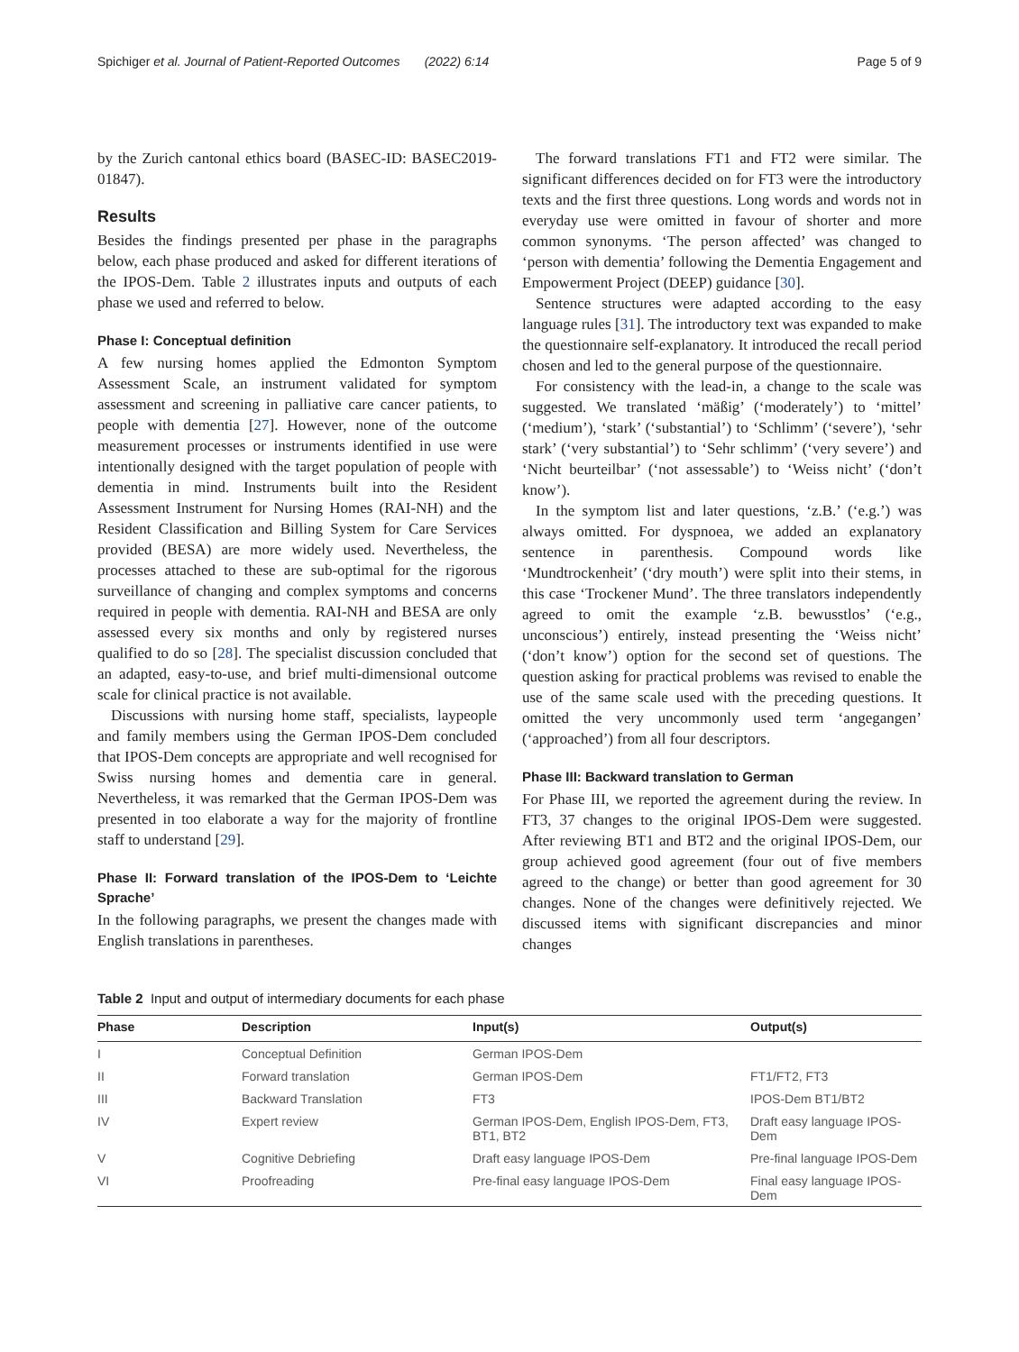Spichiger et al. Journal of Patient-Reported Outcomes (2022) 6:14 Page 5 of 9
by the Zurich cantonal ethics board (BASEC-ID: BASEC2019-01847).
Results
Besides the findings presented per phase in the paragraphs below, each phase produced and asked for different iterations of the IPOS-Dem. Table 2 illustrates inputs and outputs of each phase we used and referred to below.
Phase I: Conceptual definition
A few nursing homes applied the Edmonton Symptom Assessment Scale, an instrument validated for symptom assessment and screening in palliative care cancer patients, to people with dementia [27]. However, none of the outcome measurement processes or instruments identified in use were intentionally designed with the target population of people with dementia in mind. Instruments built into the Resident Assessment Instrument for Nursing Homes (RAI-NH) and the Resident Classification and Billing System for Care Services provided (BESA) are more widely used. Nevertheless, the processes attached to these are sub-optimal for the rigorous surveillance of changing and complex symptoms and concerns required in people with dementia. RAI-NH and BESA are only assessed every six months and only by registered nurses qualified to do so [28]. The specialist discussion concluded that an adapted, easy-to-use, and brief multi-dimensional outcome scale for clinical practice is not available.
Discussions with nursing home staff, specialists, laypeople and family members using the German IPOS-Dem concluded that IPOS-Dem concepts are appropriate and well recognised for Swiss nursing homes and dementia care in general. Nevertheless, it was remarked that the German IPOS-Dem was presented in too elaborate a way for the majority of frontline staff to understand [29].
Phase II: Forward translation of the IPOS-Dem to ‘Leichte Sprache’
In the following paragraphs, we present the changes made with English translations in parentheses.
The forward translations FT1 and FT2 were similar. The significant differences decided on for FT3 were the introductory texts and the first three questions. Long words and words not in everyday use were omitted in favour of shorter and more common synonyms. ‘The person affected’ was changed to ‘person with dementia’ following the Dementia Engagement and Empowerment Project (DEEP) guidance [30].
Sentence structures were adapted according to the easy language rules [31]. The introductory text was expanded to make the questionnaire self-explanatory. It introduced the recall period chosen and led to the general purpose of the questionnaire.
For consistency with the lead-in, a change to the scale was suggested. We translated ‘mäßig’ (‘moderately’) to ‘mittel’ (‘medium’), ‘stark’ (‘substantial’) to ‘Schlimm’ (‘severe’), ‘sehr stark’ (‘very substantial’) to ‘Sehr schlimm’ (‘very severe’) and ‘Nicht beurteilbar’ (‘not assessable’) to ‘Weiss nicht’ (‘don’t know’).
In the symptom list and later questions, ‘z.B.’ (‘e.g.’) was always omitted. For dyspnoea, we added an explanatory sentence in parenthesis. Compound words like ‘Mundtrockenheit’ (‘dry mouth’) were split into their stems, in this case ‘Trockener Mund’. The three translators independently agreed to omit the example ‘z.B. bewusstlos’ (‘e.g., unconscious’) entirely, instead presenting the ‘Weiss nicht’ (‘don’t know’) option for the second set of questions. The question asking for practical problems was revised to enable the use of the same scale used with the preceding questions. It omitted the very uncommonly used term ‘angegangen’ (‘approached’) from all four descriptors.
Phase III: Backward translation to German
For Phase III, we reported the agreement during the review. In FT3, 37 changes to the original IPOS-Dem were suggested. After reviewing BT1 and BT2 and the original IPOS-Dem, our group achieved good agreement (four out of five members agreed to the change) or better than good agreement for 30 changes. None of the changes were definitively rejected. We discussed items with significant discrepancies and minor changes
Table 2 Input and output of intermediary documents for each phase
| Phase | Description | Input(s) | Output(s) |
| --- | --- | --- | --- |
| I | Conceptual Definition | German IPOS-Dem | |
| II | Forward translation | German IPOS-Dem | FT1/FT2, FT3 |
| III | Backward Translation | FT3 | IPOS-Dem BT1/BT2 |
| IV | Expert review | German IPOS-Dem, English IPOS-Dem, FT3, BT1, BT2 | Draft easy language IPOS-Dem |
| V | Cognitive Debriefing | Draft easy language IPOS-Dem | Pre-final language IPOS-Dem |
| VI | Proofreading | Pre-final easy language IPOS-Dem | Final easy language IPOS-Dem |